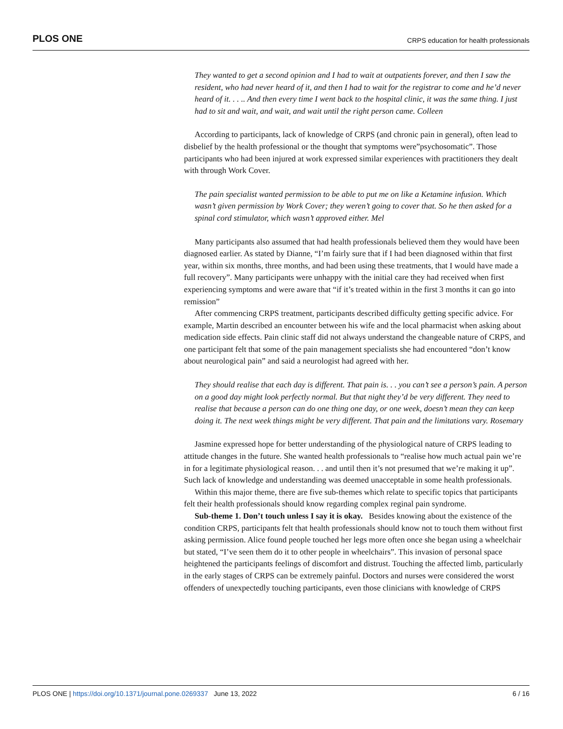PLOS ONE CRPS education for health professionals
They wanted to get a second opinion and I had to wait at outpatients forever, and then I saw the resident, who had never heard of it, and then I had to wait for the registrar to come and he’d never heard of it. . . .. And then every time I went back to the hospital clinic, it was the same thing. I just had to sit and wait, and wait, and wait until the right person came. Colleen
According to participants, lack of knowledge of CRPS (and chronic pain in general), often lead to disbelief by the health professional or the thought that symptoms were”psychosomatic”. Those participants who had been injured at work expressed similar experiences with practitioners they dealt with through Work Cover.
The pain specialist wanted permission to be able to put me on like a Ketamine infusion. Which wasn’t given permission by Work Cover; they weren’t going to cover that. So he then asked for a spinal cord stimulator, which wasn’t approved either. Mel
Many participants also assumed that had health professionals believed them they would have been diagnosed earlier. As stated by Dianne, “I’m fairly sure that if I had been diagnosed within that first year, within six months, three months, and had been using these treatments, that I would have made a full recovery”. Many participants were unhappy with the initial care they had received when first experiencing symptoms and were aware that “if it’s treated within in the first 3 months it can go into remission”
After commencing CRPS treatment, participants described difficulty getting specific advice. For example, Martin described an encounter between his wife and the local pharmacist when asking about medication side effects. Pain clinic staff did not always understand the changeable nature of CRPS, and one participant felt that some of the pain management specialists she had encountered “don’t know about neurological pain” and said a neurologist had agreed with her.
They should realise that each day is different. That pain is. . . you can’t see a person’s pain. A person on a good day might look perfectly normal. But that night they’d be very different. They need to realise that because a person can do one thing one day, or one week, doesn’t mean they can keep doing it. The next week things might be very different. That pain and the limitations vary. Rosemary
Jasmine expressed hope for better understanding of the physiological nature of CRPS leading to attitude changes in the future. She wanted health professionals to “realise how much actual pain we’re in for a legitimate physiological reason. . . and until then it’s not presumed that we’re making it up”. Such lack of knowledge and understanding was deemed unacceptable in some health professionals.
Within this major theme, there are five sub-themes which relate to specific topics that participants felt their health professionals should know regarding complex reginal pain syndrome.
Sub-theme 1. Don’t touch unless I say it is okay. Besides knowing about the existence of the condition CRPS, participants felt that health professionals should know not to touch them without first asking permission. Alice found people touched her legs more often once she began using a wheelchair but stated, “I’ve seen them do it to other people in wheelchairs”. This invasion of personal space heightened the participants feelings of discomfort and distrust. Touching the affected limb, particularly in the early stages of CRPS can be extremely painful. Doctors and nurses were considered the worst offenders of unexpectedly touching participants, even those clinicians with knowledge of CRPS
PLOS ONE | https://doi.org/10.1371/journal.pone.0269337 June 13, 2022 6 / 16